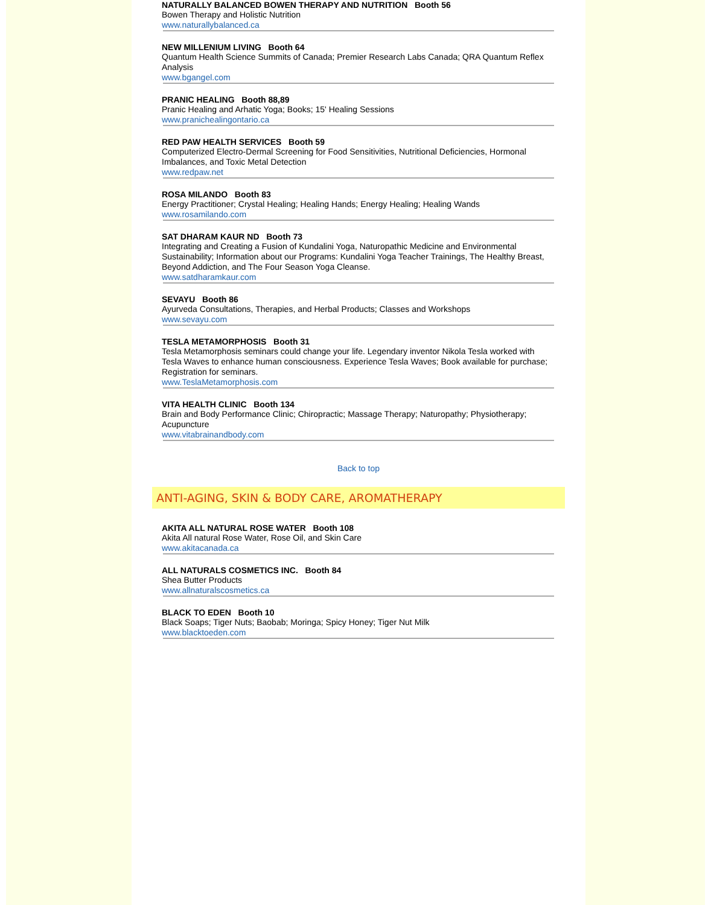NATURALLY BALANCED BOWEN THERAPY AND NUTRITION Booth 56
Bowen Therapy and Holistic Nutrition
www.naturallybalanced.ca
NEW MILLENIUM LIVING Booth 64
Quantum Health Science Summits of Canada; Premier Research Labs Canada; QRA Quantum Reflex Analysis
www.bgangel.com
PRANIC HEALING Booth 88,89
Pranic Healing and Arhatic Yoga; Books; 15' Healing Sessions
www.pranichealingontario.ca
RED PAW HEALTH SERVICES Booth 59
Computerized Electro-Dermal Screening for Food Sensitivities, Nutritional Deficiencies, Hormonal Imbalances, and Toxic Metal Detection
www.redpaw.net
ROSA MILANDO Booth 83
Energy Practitioner; Crystal Healing; Healing Hands; Energy Healing; Healing Wands
www.rosamilando.com
SAT DHARAM KAUR ND Booth 73
Integrating and Creating a Fusion of Kundalini Yoga, Naturopathic Medicine and Environmental Sustainability; Information about our Programs: Kundalini Yoga Teacher Trainings, The Healthy Breast, Beyond Addiction, and The Four Season Yoga Cleanse.
www.satdharamkaur.com
SEVAYU Booth 86
Ayurveda Consultations, Therapies, and Herbal Products; Classes and Workshops
www.sevayu.com
TESLA METAMORPHOSIS Booth 31
Tesla Metamorphosis seminars could change your life. Legendary inventor Nikola Tesla worked with Tesla Waves to enhance human consciousness. Experience Tesla Waves; Book available for purchase; Registration for seminars.
www.TeslaMetamorphosis.com
VITA HEALTH CLINIC Booth 134
Brain and Body Performance Clinic; Chiropractic; Massage Therapy; Naturopathy; Physiotherapy; Acupuncture
www.vitabrainandbody.com
Back to top
ANTI-AGING, SKIN & BODY CARE, AROMATHERAPY
AKITA ALL NATURAL ROSE WATER Booth 108
Akita All natural Rose Water, Rose Oil, and Skin Care
www.akitacanada.ca
ALL NATURALS COSMETICS INC. Booth 84
Shea Butter Products
www.allnaturalscosmetics.ca
BLACK TO EDEN Booth 10
Black Soaps; Tiger Nuts; Baobab; Moringa; Spicy Honey; Tiger Nut Milk
www.blacktoeden.com